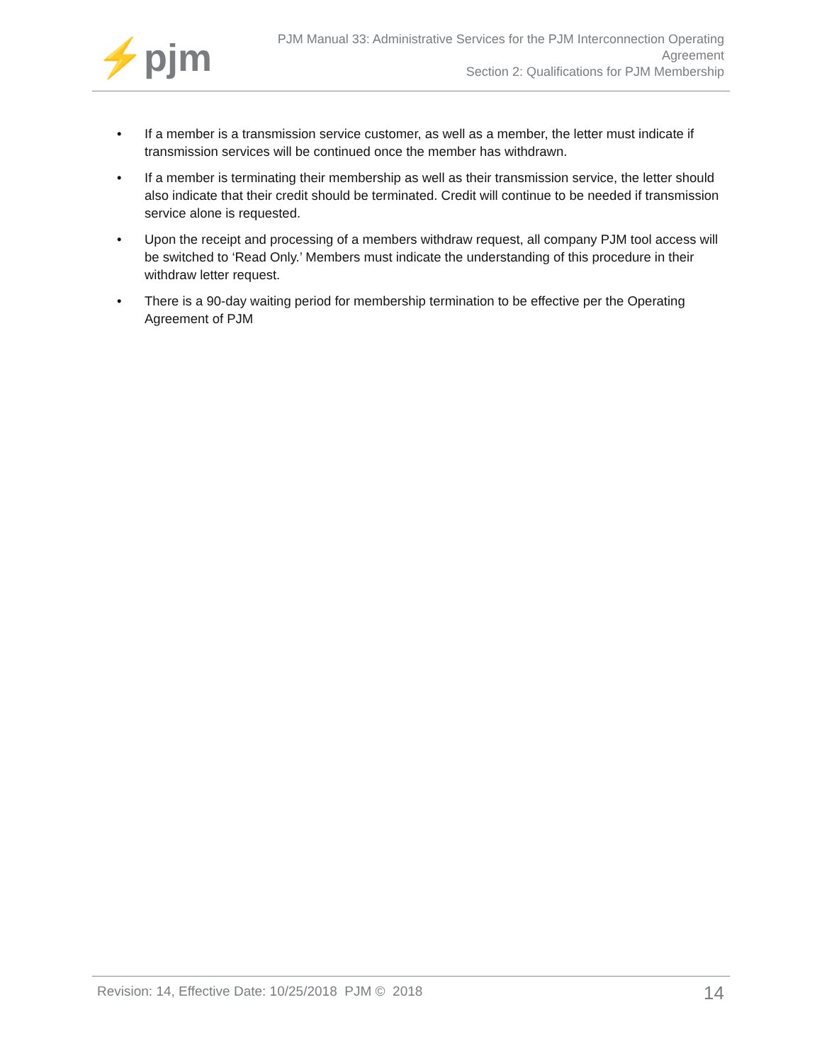⚡pjm
PJM Manual 33: Administrative Services for the PJM Interconnection Operating
Agreement
Section 2: Qualifications for PJM Membership
• If a member is a transmission service customer, as well as a member, the letter must indicate if transmission services will be continued once the member has withdrawn.
• If a member is terminating their membership as well as their transmission service, the letter should also indicate that their credit should be terminated. Credit will continue to be needed if transmission service alone is requested.
• Upon the receipt and processing of a members withdraw request, all company PJM tool access will be switched to ‘Read Only.’ Members must indicate the understanding of this procedure in their withdraw letter request.
• There is a 90-day waiting period for membership termination to be effective per the Operating Agreement of PJM
Revision: 14, Effective Date: 10/25/2018 PJM © 2018
14